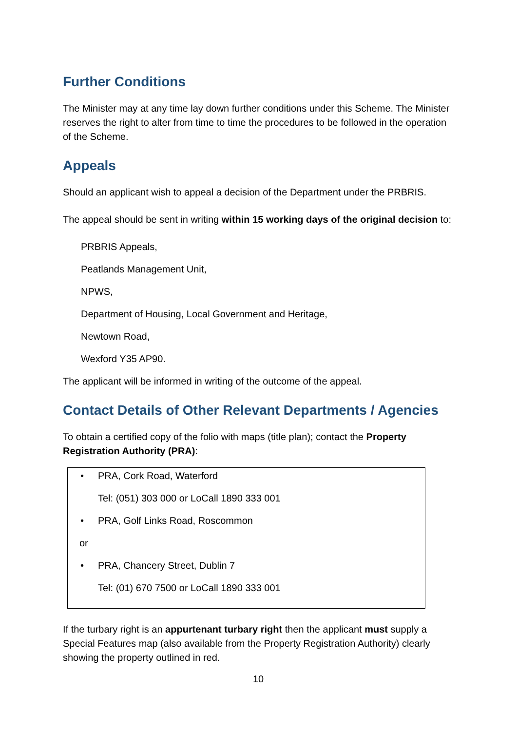Further Conditions
The Minister may at any time lay down further conditions under this Scheme. The Minister reserves the right to alter from time to time the procedures to be followed in the operation of the Scheme.
Appeals
Should an applicant wish to appeal a decision of the Department under the PRBRIS.
The appeal should be sent in writing within 15 working days of the original decision to:
PRBRIS Appeals,
Peatlands Management Unit,
NPWS,
Department of Housing, Local Government and Heritage,
Newtown Road,
Wexford Y35 AP90.
The applicant will be informed in writing of the outcome of the appeal.
Contact Details of Other Relevant Departments / Agencies
To obtain a certified copy of the folio with maps (title plan); contact the Property Registration Authority (PRA):
• PRA, Cork Road, Waterford
Tel: (051) 303 000 or LoCall 1890 333 001
• PRA, Golf Links Road, Roscommon
or
• PRA, Chancery Street, Dublin 7
Tel: (01) 670 7500 or LoCall 1890 333 001
If the turbary right is an appurtenant turbary right then the applicant must supply a Special Features map (also available from the Property Registration Authority) clearly showing the property outlined in red.
10